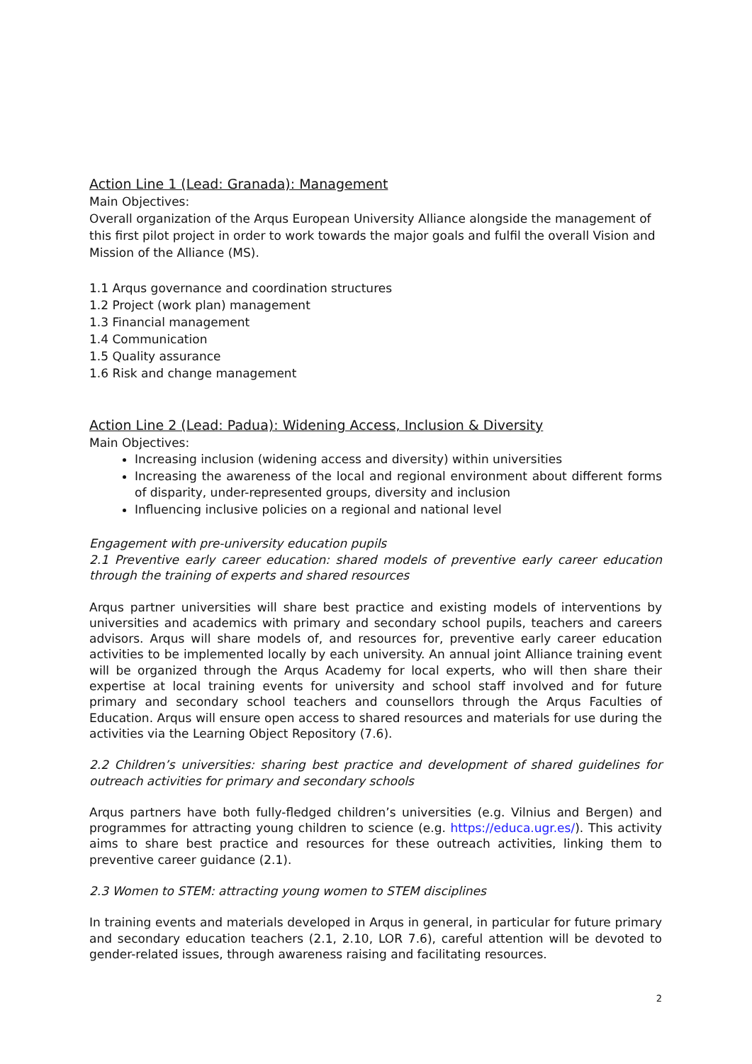Action Line 1 (Lead: Granada): Management
Main Objectives:
Overall organization of the Arqus European University Alliance alongside the management of this first pilot project in order to work towards the major goals and fulfil the overall Vision and Mission of the Alliance (MS).
1.1 Arqus governance and coordination structures
1.2 Project (work plan) management
1.3 Financial management
1.4 Communication
1.5 Quality assurance
1.6 Risk and change management
Action Line 2 (Lead: Padua): Widening Access, Inclusion & Diversity
Main Objectives:
Increasing inclusion (widening access and diversity) within universities
Increasing the awareness of the local and regional environment about different forms of disparity, under-represented groups, diversity and inclusion
Influencing inclusive policies on a regional and national level
Engagement with pre-university education pupils
2.1 Preventive early career education: shared models of preventive early career education through the training of experts and shared resources
Arqus partner universities will share best practice and existing models of interventions by universities and academics with primary and secondary school pupils, teachers and careers advisors. Arqus will share models of, and resources for, preventive early career education activities to be implemented locally by each university. An annual joint Alliance training event will be organized through the Arqus Academy for local experts, who will then share their expertise at local training events for university and school staff involved and for future primary and secondary school teachers and counsellors through the Arqus Faculties of Education. Arqus will ensure open access to shared resources and materials for use during the activities via the Learning Object Repository (7.6).
2.2 Children’s universities: sharing best practice and development of shared guidelines for outreach activities for primary and secondary schools
Arqus partners have both fully-fledged children’s universities (e.g. Vilnius and Bergen) and programmes for attracting young children to science (e.g. https://educa.ugr.es/). This activity aims to share best practice and resources for these outreach activities, linking them to preventive career guidance (2.1).
2.3 Women to STEM: attracting young women to STEM disciplines
In training events and materials developed in Arqus in general, in particular for future primary and secondary education teachers (2.1, 2.10, LOR 7.6), careful attention will be devoted to gender-related issues, through awareness raising and facilitating resources.
2